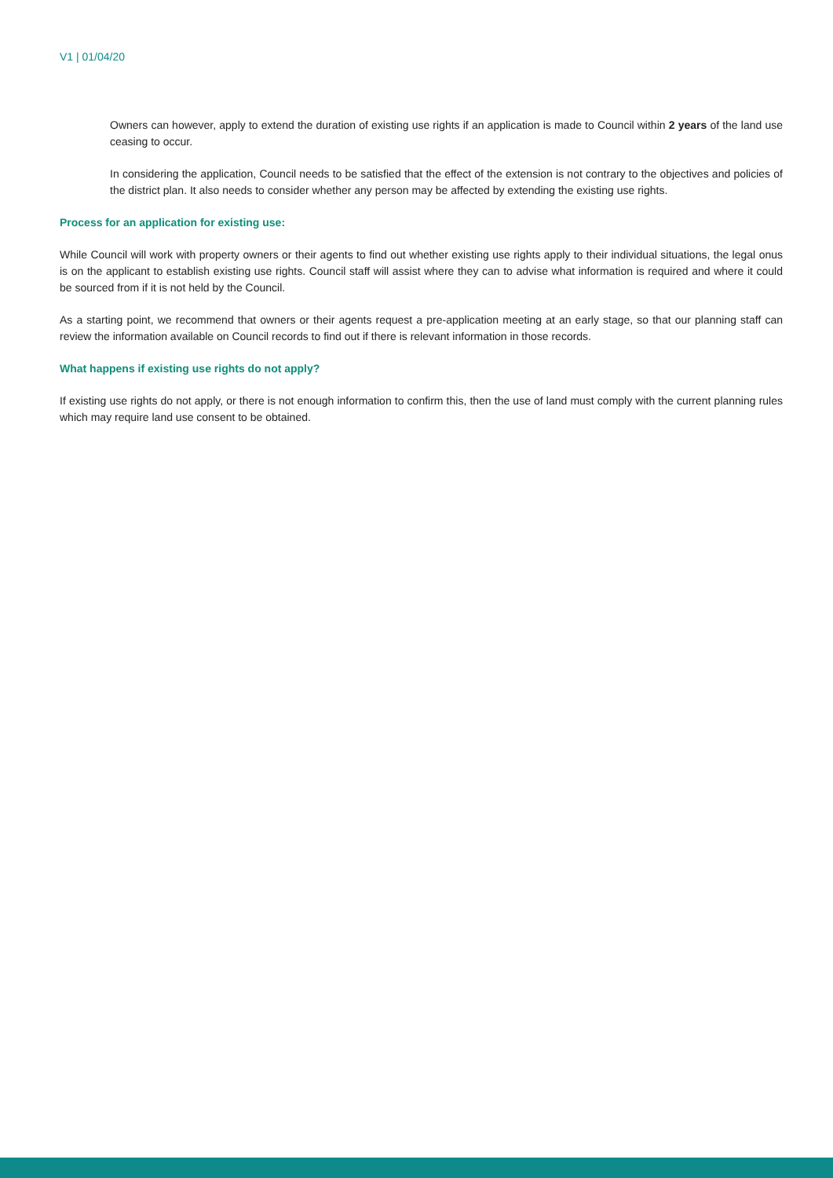V1 | 01/04/20
Owners can however, apply to extend the duration of existing use rights if an application is made to Council within 2 years of the land use ceasing to occur.
In considering the application, Council needs to be satisfied that the effect of the extension is not contrary to the objectives and policies of the district plan. It also needs to consider whether any person may be affected by extending the existing use rights.
Process for an application for existing use:
While Council will work with property owners or their agents to find out whether existing use rights apply to their individual situations, the legal onus is on the applicant to establish existing use rights. Council staff will assist where they can to advise what information is required and where it could be sourced from if it is not held by the Council.
As a starting point, we recommend that owners or their agents request a pre-application meeting at an early stage, so that our planning staff can review the information available on Council records to find out if there is relevant information in those records.
What happens if existing use rights do not apply?
If existing use rights do not apply, or there is not enough information to confirm this, then the use of land must comply with the current planning rules which may require land use consent to be obtained.